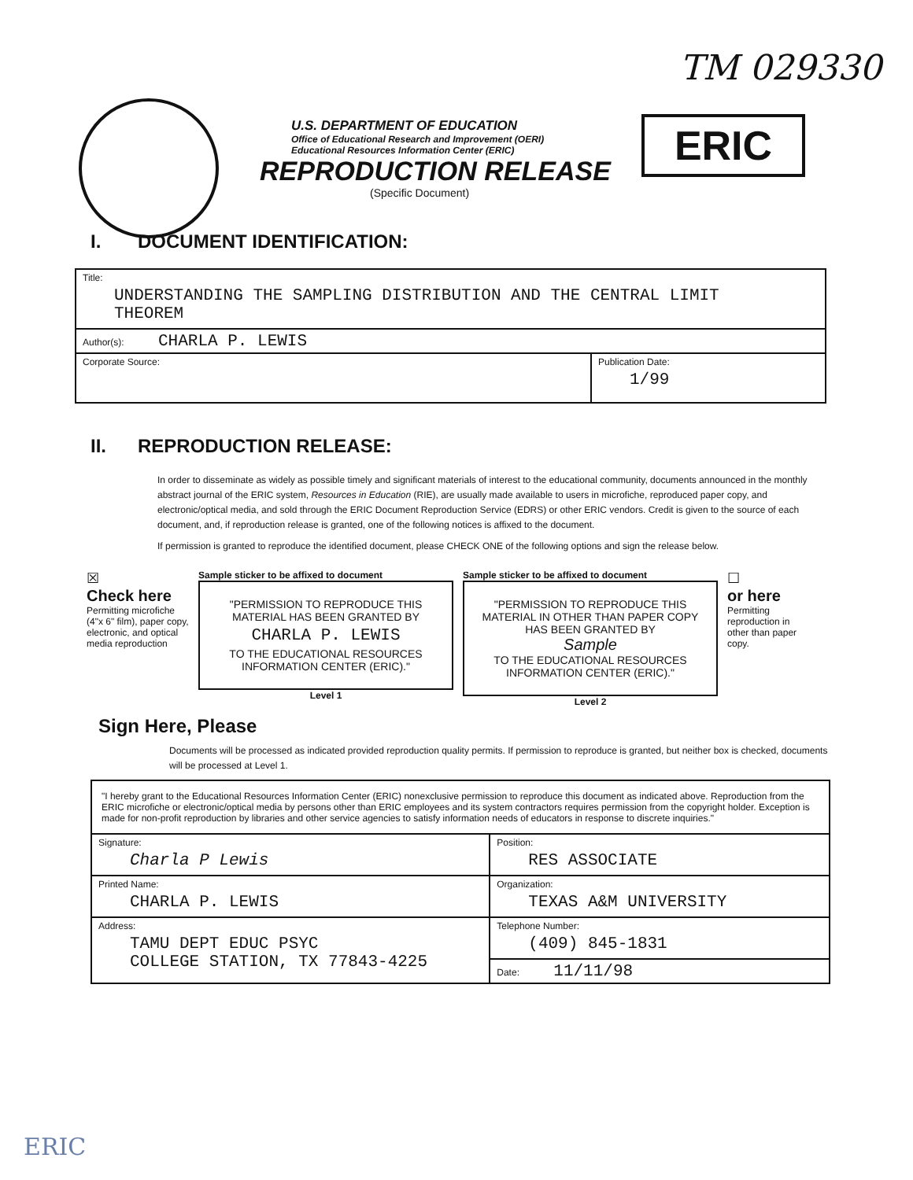TM 029330
ERIC
U.S. DEPARTMENT OF EDUCATION
Office of Educational Research and Improvement (OERI)
Educational Resources Information Center (ERIC)
REPRODUCTION RELEASE
(Specific Document)
I. DOCUMENT IDENTIFICATION:
| Title: UNDERSTANDING THE SAMPLING DISTRIBUTION AND THE CENTRAL LIMIT THEOREM | |
| Author(s): CHARLA P. LEWIS | |
| Corporate Source: | Publication Date: 1/99 |
II. REPRODUCTION RELEASE:
In order to disseminate as widely as possible timely and significant materials of interest to the educational community, documents announced in the monthly abstract journal of the ERIC system, Resources in Education (RIE), are usually made available to users in microfiche, reproduced paper copy, and electronic/optical media, and sold through the ERIC Document Reproduction Service (EDRS) or other ERIC vendors. Credit is given to the source of each document, and, if reproduction release is granted, one of the following notices is affixed to the document.
If permission is granted to reproduce the identified document, please CHECK ONE of the following options and sign the release below.
☒
Check here
Permitting microfiche (4"x 6" film), paper copy, electronic, and optical media reproduction
Sample sticker to be affixed to document
"PERMISSION TO REPRODUCE THIS MATERIAL HAS BEEN GRANTED BY
CHARLA P. LEWIS
TO THE EDUCATIONAL RESOURCES INFORMATION CENTER (ERIC)."
Level 1
Sample sticker to be affixed to document
"PERMISSION TO REPRODUCE THIS MATERIAL IN OTHER THAN PAPER COPY HAS BEEN GRANTED BY
Sample
TO THE EDUCATIONAL RESOURCES INFORMATION CENTER (ERIC)."
Level 2
☐
or here
Permitting reproduction in other than paper copy.
Sign Here, Please
Documents will be processed as indicated provided reproduction quality permits. If permission to reproduce is granted, but neither box is checked, documents will be processed at Level 1.
| "I hereby grant to the Educational Resources Information Center (ERIC) nonexclusive permission to reproduce this document as indicated above. Reproduction from the ERIC microfiche or electronic/optical media by persons other than ERIC employees and its system contractors requires permission from the copyright holder. Exception is made for non-profit reproduction by libraries and other service agencies to satisfy information needs of educators in response to discrete inquiries." | |
| Signature: Charla P Lewis | Position: RES ASSOCIATE |
| Printed Name: CHARLA P. LEWIS | Organization: TEXAS A&M UNIVERSITY |
| Address: TAMU DEPT EDUC PSYC COLLEGE STATION, TX 77843-4225 | Telephone Number: (409) 845-1831 |
| | Date: 11/11/98 |
ERIC